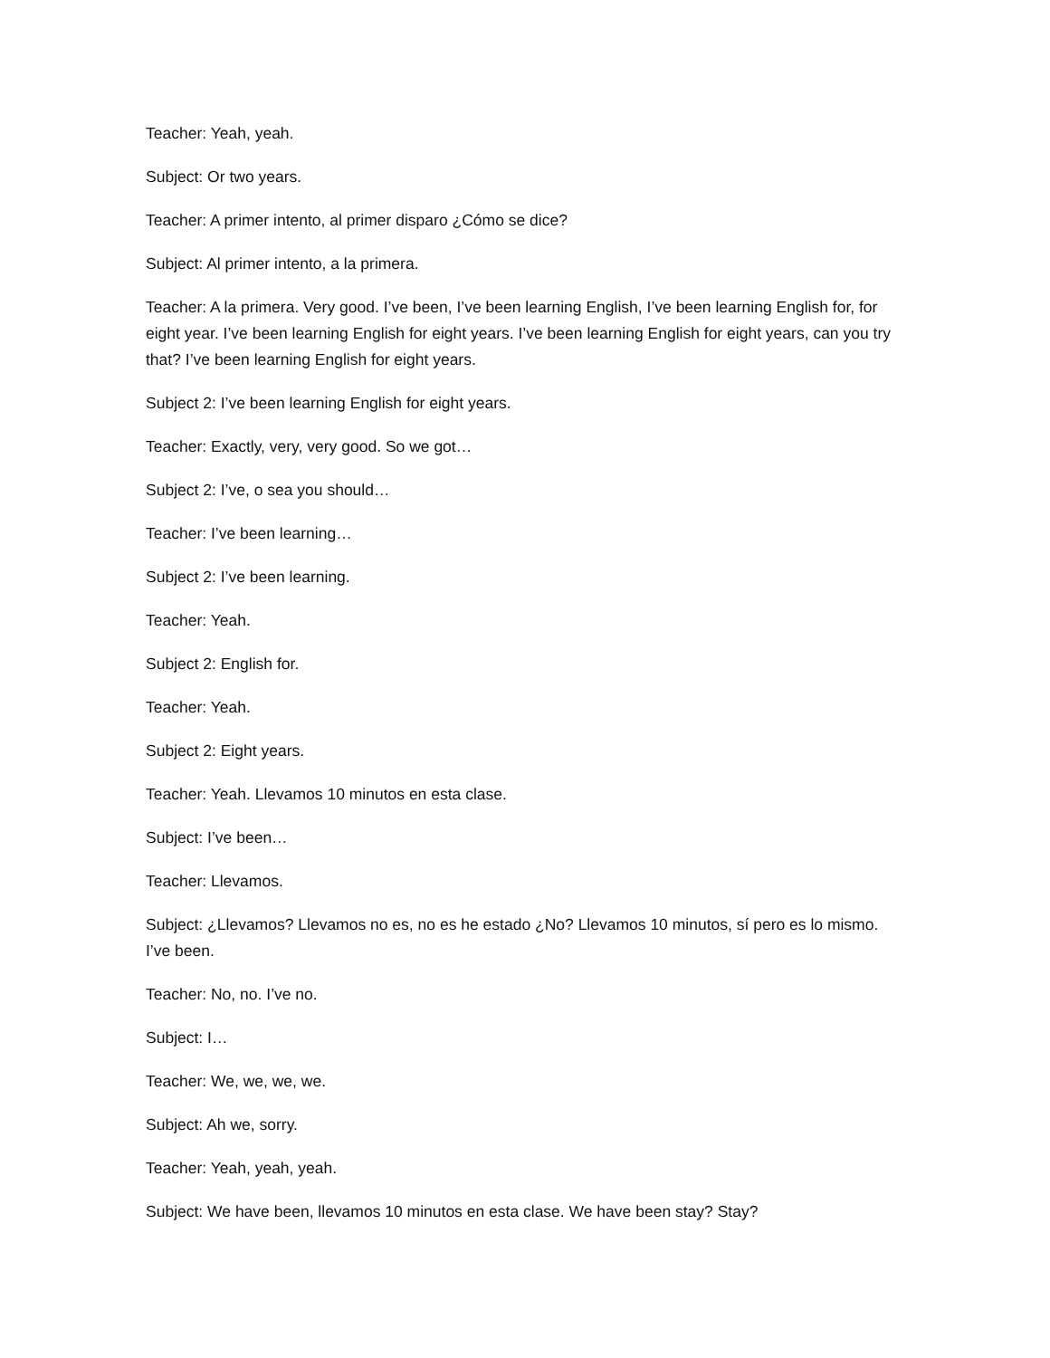Teacher: Yeah, yeah.
Subject: Or two years.
Teacher: A primer intento, al primer disparo ¿Cómo se dice?
Subject: Al primer intento, a la primera.
Teacher: A la primera. Very good. I’ve been, I’ve been learning English, I’ve been learning English for, for eight year. I’ve been learning English for eight years. I’ve been learning English for eight years, can you try that? I’ve been learning English for eight years.
Subject 2: I’ve been learning English for eight years.
Teacher: Exactly, very, very good. So we got…
Subject 2: I’ve, o sea you should…
Teacher: I’ve been learning…
Subject 2: I’ve been learning.
Teacher: Yeah.
Subject 2: English for.
Teacher: Yeah.
Subject 2: Eight years.
Teacher: Yeah. Llevamos 10 minutos en esta clase.
Subject: I’ve been…
Teacher: Llevamos.
Subject: ¿Llevamos? Llevamos no es, no es he estado ¿No? Llevamos 10 minutos, sí pero es lo mismo. I’ve been.
Teacher: No, no. I’ve no.
Subject: I…
Teacher: We, we, we, we.
Subject: Ah we, sorry.
Teacher: Yeah, yeah, yeah.
Subject: We have been, llevamos 10 minutos en esta clase. We have been stay? Stay?